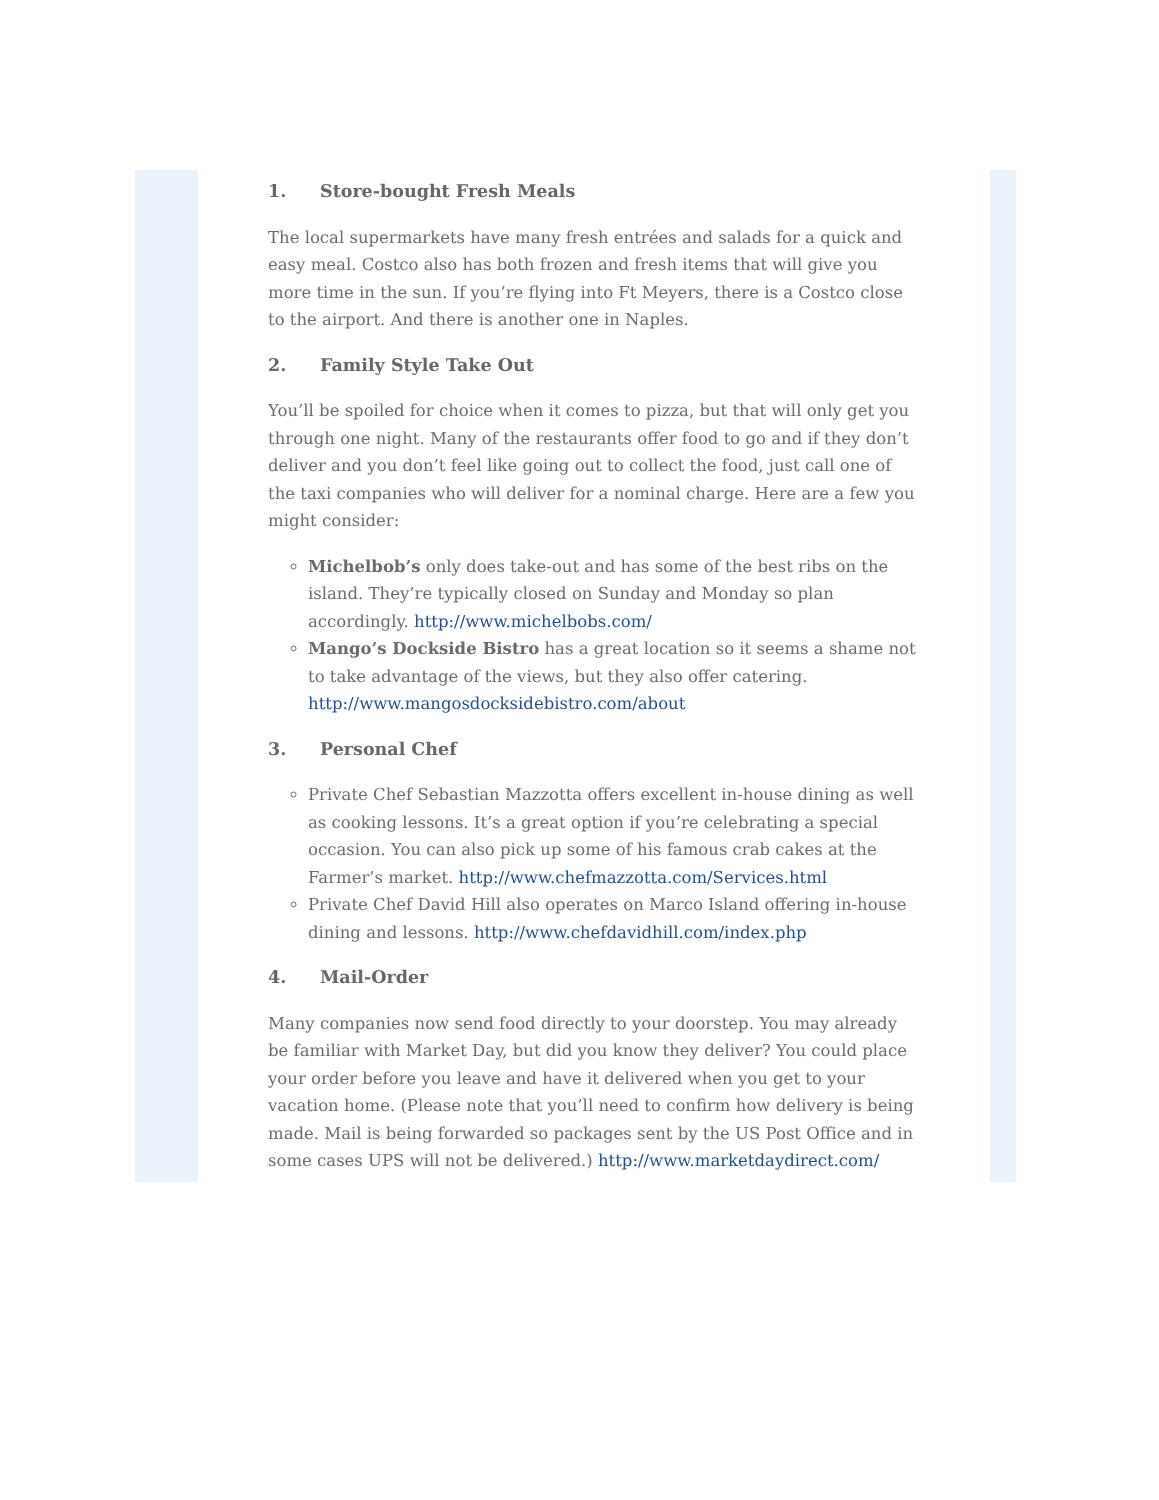1. Store-bought Fresh Meals
The local supermarkets have many fresh entrées and salads for a quick and easy meal. Costco also has both frozen and fresh items that will give you more time in the sun. If you’re flying into Ft Meyers, there is a Costco close to the airport. And there is another one in Naples.
2. Family Style Take Out
You’ll be spoiled for choice when it comes to pizza, but that will only get you through one night. Many of the restaurants offer food to go and if they don’t deliver and you don’t feel like going out to collect the food, just call one of the taxi companies who will deliver for a nominal charge. Here are a few you might consider:
Michelbob’s only does take-out and has some of the best ribs on the island. They’re typically closed on Sunday and Monday so plan accordingly. http://www.michelbobs.com/
Mango’s Dockside Bistro has a great location so it seems a shame not to take advantage of the views, but they also offer catering. http://www.mangosdocksidebistro.com/about
3. Personal Chef
Private Chef Sebastian Mazzotta offers excellent in-house dining as well as cooking lessons. It’s a great option if you’re celebrating a special occasion. You can also pick up some of his famous crab cakes at the Farmer’s market. http://www.chefmazzotta.com/Services.html
Private Chef David Hill also operates on Marco Island offering in-house dining and lessons. http://www.chefdavidhill.com/index.php
4. Mail-Order
Many companies now send food directly to your doorstep. You may already be familiar with Market Day, but did you know they deliver? You could place your order before you leave and have it delivered when you get to your vacation home. (Please note that you’ll need to confirm how delivery is being made. Mail is being forwarded so packages sent by the US Post Office and in some cases UPS will not be delivered.) http://www.marketdaydirect.com/